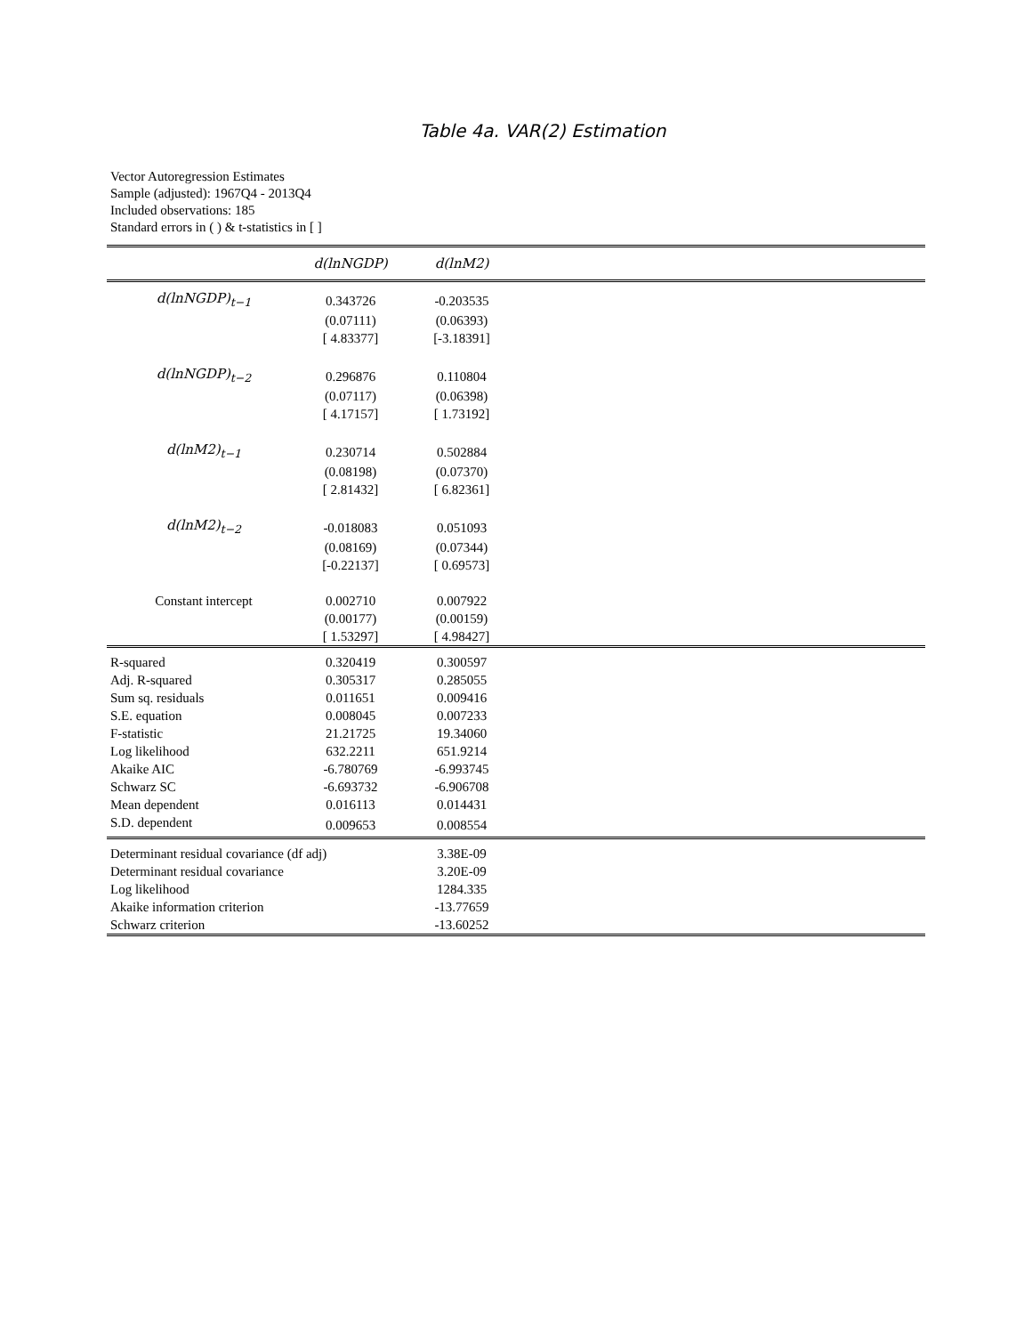Table 4a. VAR(2) Estimation
Vector Autoregression Estimates
Sample (adjusted): 1967Q4 - 2013Q4
Included observations: 185
Standard errors in ( ) & t-statistics in [ ]
| | d(lnNGDP) | d(lnM2) | |
| --- | --- | --- | --- |
| d(lnNGDP)<sub>t−1</sub> | 0.343726 | -0.203535 | |
| | (0.07111) | (0.06393) | |
| | [ 4.83377] | [-3.18391] | |
| d(lnNGDP)<sub>t−2</sub> | 0.296876 | 0.110804 | |
| | (0.07117) | (0.06398) | |
| | [ 4.17157] | [ 1.73192] | |
| d(lnM2)<sub>t−1</sub> | 0.230714 | 0.502884 | |
| | (0.08198) | (0.07370) | |
| | [ 2.81432] | [ 6.82361] | |
| d(lnM2)<sub>t−2</sub> | -0.018083 | 0.051093 | |
| | (0.08169) | (0.07344) | |
| | [-0.22137] | [ 0.69573] | |
| Constant intercept | 0.002710 | 0.007922 | |
| | (0.00177) | (0.00159) | |
| | [ 1.53297] | [ 4.98427] | |
| R-squared | 0.320419 | 0.300597 | |
| Adj. R-squared | 0.305317 | 0.285055 | |
| Sum sq. residuals | 0.011651 | 0.009416 | |
| S.E. equation | 0.008045 | 0.007233 | |
| F-statistic | 21.21725 | 19.34060 | |
| Log likelihood | 632.2211 | 651.9214 | |
| Akaike AIC | -6.780769 | -6.993745 | |
| Schwarz SC | -6.693732 | -6.906708 | |
| Mean dependent | 0.016113 | 0.014431 | |
| S.D. dependent | 0.009653 | 0.008554 | |
| Determinant residual covariance (df adj) | | 3.38E-09 | |
| Determinant residual covariance | | 3.20E-09 | |
| Log likelihood | | 1284.335 | |
| Akaike information criterion | | -13.77659 | |
| Schwarz criterion | | -13.60252 | |